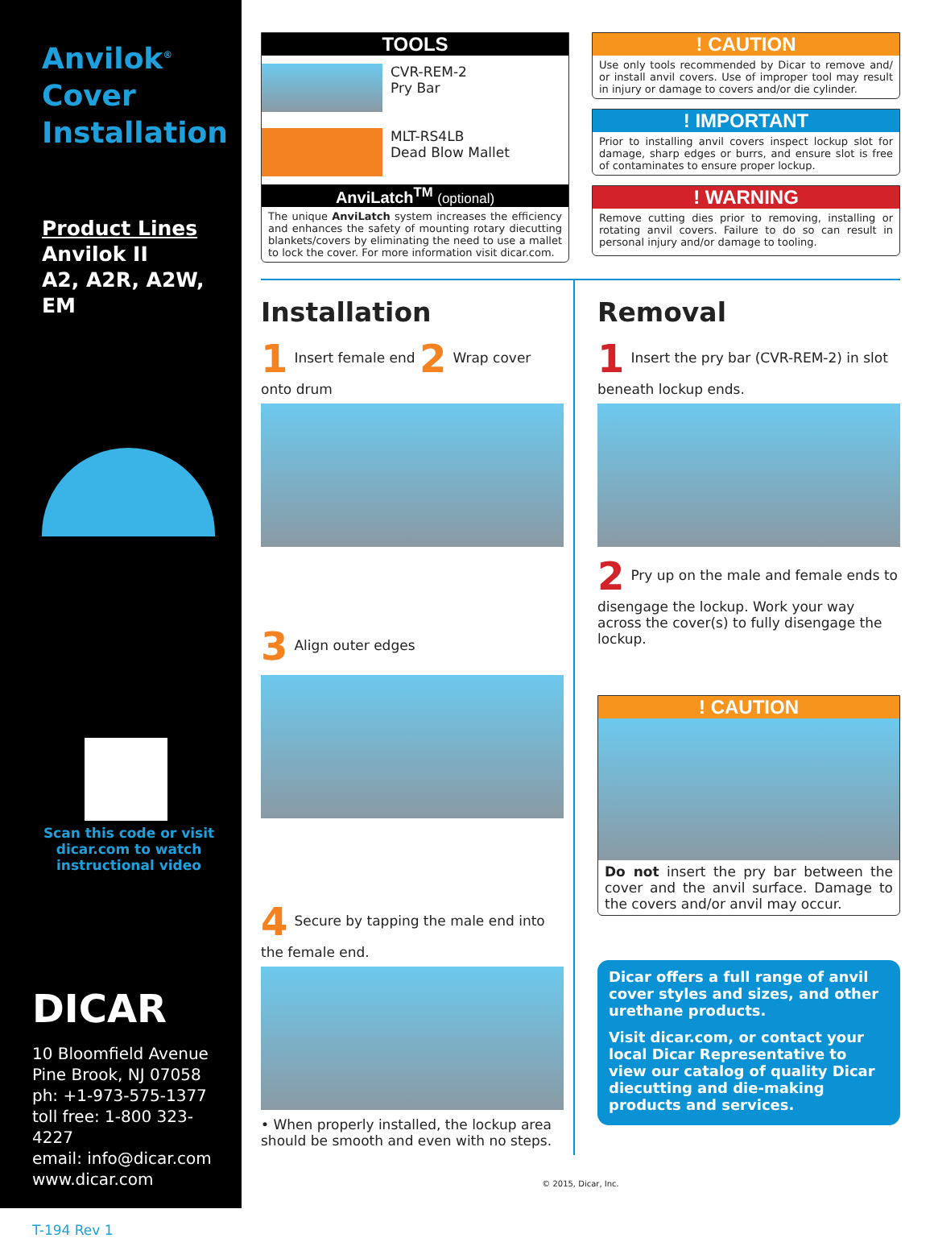Anvilok<sup>®</sup>
Cover
Installation
Product Lines
Anvilok II
A2, A2R, A2W, EM
Scan this code or visit
dicar.com to watch
instructional video
DICAR
10 Bloomfield Avenue
Pine Brook, NJ 07058
ph: +1-973-575-1377
toll free: 1-800 323-4227
email: info@dicar.com
www.dicar.com
T-194 Rev 1
TOOLS
CVR-REM-2
Pry Bar
MLT-RS4LB
Dead Blow Mallet
AnviLatch<sup>TM</sup> (optional)
The unique AnviLatch system increases the efficiency and enhances the safety of mounting rotary diecutting blankets/covers by eliminating the need to use a mallet to lock the cover. For more information visit dicar.com.
! CAUTION
Use only tools recommended by Dicar to remove and/ or install anvil covers. Use of improper tool may result in injury or damage to covers and/or die cylinder.
! IMPORTANT
Prior to installing anvil covers inspect lockup slot for damage, sharp edges or burrs, and ensure slot is free of contaminates to ensure proper lockup.
! WARNING
Remove cutting dies prior to removing, installing or rotating anvil covers. Failure to do so can result in personal injury and/or damage to tooling.
Installation
1 Insert female end 2 Wrap cover onto drum
3 Align outer edges
4 Secure by tapping the male end into the female end.
• When properly installed, the lockup area should be smooth and even with no steps.
Removal
1 Insert the pry bar (CVR-REM-2) in slot beneath lockup ends.
2 Pry up on the male and female ends to disengage the lockup. Work your way across the cover(s) to fully disengage the lockup.
! CAUTION
Do not insert the pry bar between the cover and the anvil surface. Damage to the covers and/or anvil may occur.
Dicar offers a full range of anvil cover styles and sizes, and other urethane products.
Visit dicar.com, or contact your local Dicar Representative to view our catalog of quality Dicar diecutting and die-making products and services.
© 2015, Dicar, Inc.